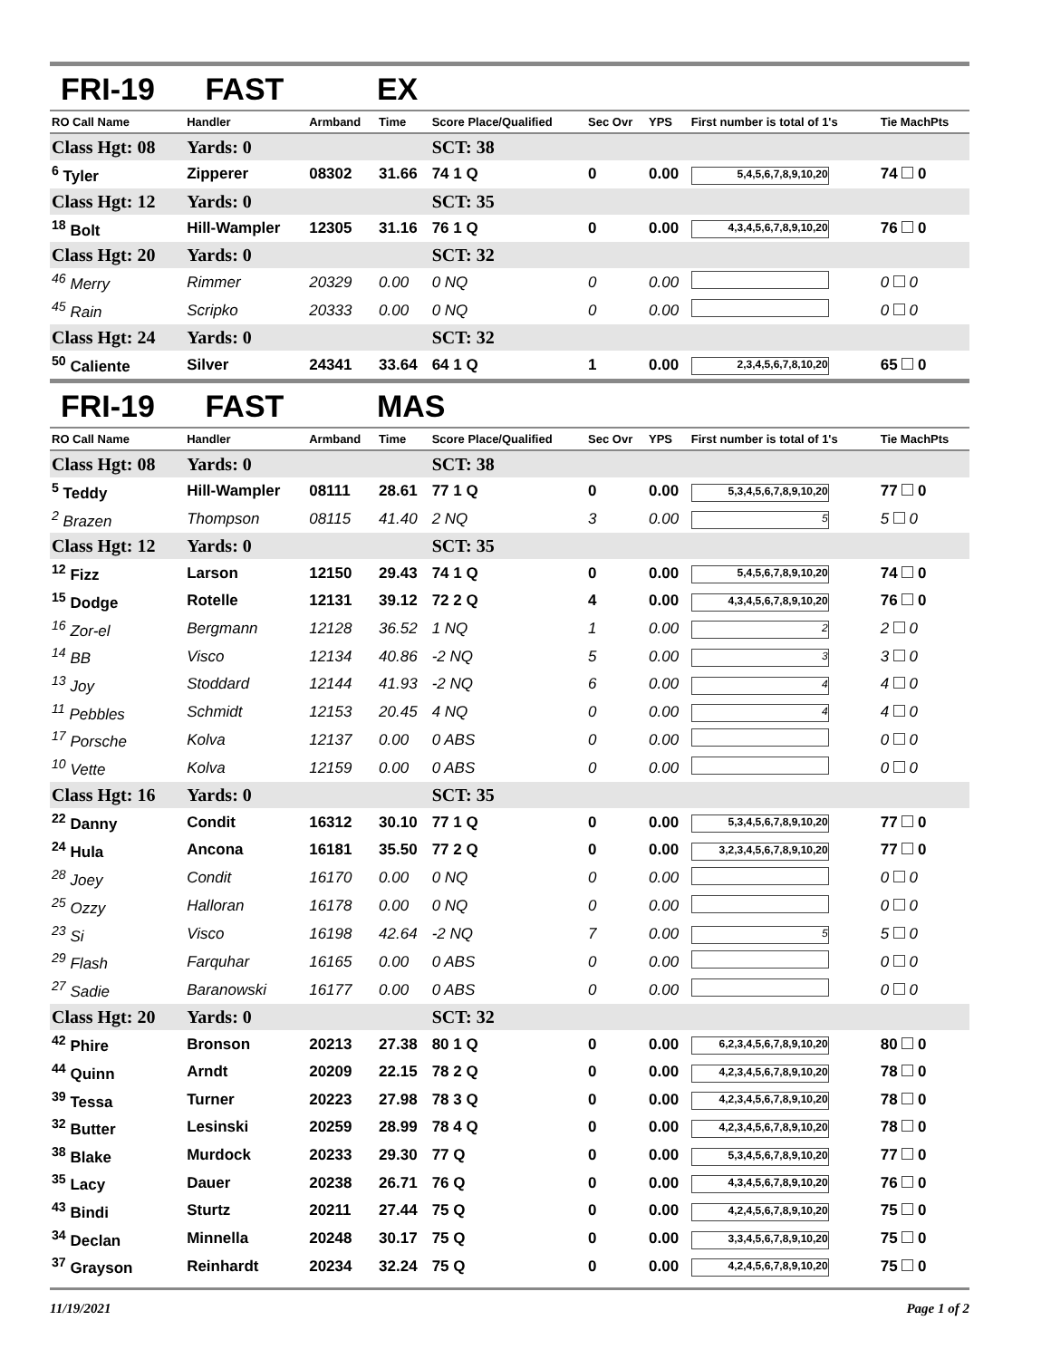FRI-19 FAST EX
| RO Call Name | Handler | Armband | Time | Score Place/Qualified | Sec Ovr | YPS | First number is total of 1's | Tie MachPts |
| --- | --- | --- | --- | --- | --- | --- | --- | --- |
| Class Hgt: 08 | Yards: 0 | | | SCT: 38 | | | | |
| <sup>6</sup> Tyler | Zipperer | 08302 | 31.66 | 74 1 Q | 0 | 0.00 | 5,4,5,6,7,8,9,10,20 | 74 0 |
| Class Hgt: 12 | Yards: 0 | | | SCT: 35 | | | | |
| <sup>18</sup> Bolt | Hill-Wampler | 12305 | 31.16 | 76 1 Q | 0 | 0.00 | 4,3,4,5,6,7,8,9,10,20 | 76 0 |
| Class Hgt: 20 | Yards: 0 | | | SCT: 32 | | | | |
| <sup>46</sup> Merry | Rimmer | 20329 | 0.00 | 0 NQ | 0 | 0.00 | | 0 0 |
| <sup>45</sup> Rain | Scripko | 20333 | 0.00 | 0 NQ | 0 | 0.00 | | 0 0 |
| Class Hgt: 24 | Yards: 0 | | | SCT: 32 | | | | |
| <sup>50</sup> Caliente | Silver | 24341 | 33.64 | 64 1 Q | 1 | 0.00 | 2,3,4,5,6,7,8,10,20 | 65 0 |
FRI-19 FAST MAS
| RO Call Name | Handler | Armband | Time | Score Place/Qualified | Sec Ovr | YPS | First number is total of 1's | Tie MachPts |
| --- | --- | --- | --- | --- | --- | --- | --- | --- |
| Class Hgt: 08 | Yards: 0 | | | SCT: 38 | | | | |
| <sup>5</sup> Teddy | Hill-Wampler | 08111 | 28.61 | 77 1 Q | 0 | 0.00 | 5,3,4,5,6,7,8,9,10,20 | 77 0 |
| <sup>2</sup> Brazen | Thompson | 08115 | 41.40 | 2 NQ | 3 | 0.00 | 5 | 5 0 |
| Class Hgt: 12 | Yards: 0 | | | SCT: 35 | | | | |
| <sup>12</sup> Fizz | Larson | 12150 | 29.43 | 74 1 Q | 0 | 0.00 | 5,4,5,6,7,8,9,10,20 | 74 0 |
| <sup>15</sup> Dodge | Rotelle | 12131 | 39.12 | 72 2 Q | 4 | 0.00 | 4,3,4,5,6,7,8,9,10,20 | 76 0 |
| <sup>16</sup> Zor-el | Bergmann | 12128 | 36.52 | 1 NQ | 1 | 0.00 | 2 | 2 0 |
| <sup>14</sup> BB | Visco | 12134 | 40.86 | -2 NQ | 5 | 0.00 | 3 | 3 0 |
| <sup>13</sup> Joy | Stoddard | 12144 | 41.93 | -2 NQ | 6 | 0.00 | 4 | 4 0 |
| <sup>11</sup> Pebbles | Schmidt | 12153 | 20.45 | 4 NQ | 0 | 0.00 | 4 | 4 0 |
| <sup>17</sup> Porsche | Kolva | 12137 | 0.00 | 0 ABS | 0 | 0.00 | | 0 0 |
| <sup>10</sup> Vette | Kolva | 12159 | 0.00 | 0 ABS | 0 | 0.00 | | 0 0 |
| Class Hgt: 16 | Yards: 0 | | | SCT: 35 | | | | |
| <sup>22</sup> Danny | Condit | 16312 | 30.10 | 77 1 Q | 0 | 0.00 | 5,3,4,5,6,7,8,9,10,20 | 77 0 |
| <sup>24</sup> Hula | Ancona | 16181 | 35.50 | 77 2 Q | 0 | 0.00 | 3,2,3,4,5,6,7,8,9,10,20 | 77 0 |
| <sup>28</sup> Joey | Condit | 16170 | 0.00 | 0 NQ | 0 | 0.00 | | 0 0 |
| <sup>25</sup> Ozzy | Halloran | 16178 | 0.00 | 0 NQ | 0 | 0.00 | | 0 0 |
| <sup>23</sup> Si | Visco | 16198 | 42.64 | -2 NQ | 7 | 0.00 | 5 | 5 0 |
| <sup>29</sup> Flash | Farquhar | 16165 | 0.00 | 0 ABS | 0 | 0.00 | | 0 0 |
| <sup>27</sup> Sadie | Baranowski | 16177 | 0.00 | 0 ABS | 0 | 0.00 | | 0 0 |
| Class Hgt: 20 | Yards: 0 | | | SCT: 32 | | | | |
| <sup>42</sup> Phire | Bronson | 20213 | 27.38 | 80 1 Q | 0 | 0.00 | 6,2,3,4,5,6,7,8,9,10,20 | 80 0 |
| <sup>44</sup> Quinn | Arndt | 20209 | 22.15 | 78 2 Q | 0 | 0.00 | 4,2,3,4,5,6,7,8,9,10,20 | 78 0 |
| <sup>39</sup> Tessa | Turner | 20223 | 27.98 | 78 3 Q | 0 | 0.00 | 4,2,3,4,5,6,7,8,9,10,20 | 78 0 |
| <sup>32</sup> Butter | Lesinski | 20259 | 28.99 | 78 4 Q | 0 | 0.00 | 4,2,3,4,5,6,7,8,9,10,20 | 78 0 |
| <sup>38</sup> Blake | Murdock | 20233 | 29.30 | 77 Q | 0 | 0.00 | 5,3,4,5,6,7,8,9,10,20 | 77 0 |
| <sup>35</sup> Lacy | Dauer | 20238 | 26.71 | 76 Q | 0 | 0.00 | 4,3,4,5,6,7,8,9,10,20 | 76 0 |
| <sup>43</sup> Bindi | Sturtz | 20211 | 27.44 | 75 Q | 0 | 0.00 | 4,2,4,5,6,7,8,9,10,20 | 75 0 |
| <sup>34</sup> Declan | Minnella | 20248 | 30.17 | 75 Q | 0 | 0.00 | 3,3,4,5,6,7,8,9,10,20 | 75 0 |
| <sup>37</sup> Grayson | Reinhardt | 20234 | 32.24 | 75 Q | 0 | 0.00 | 4,2,4,5,6,7,8,9,10,20 | 75 0 |
11/19/2021 Page 1 of 2